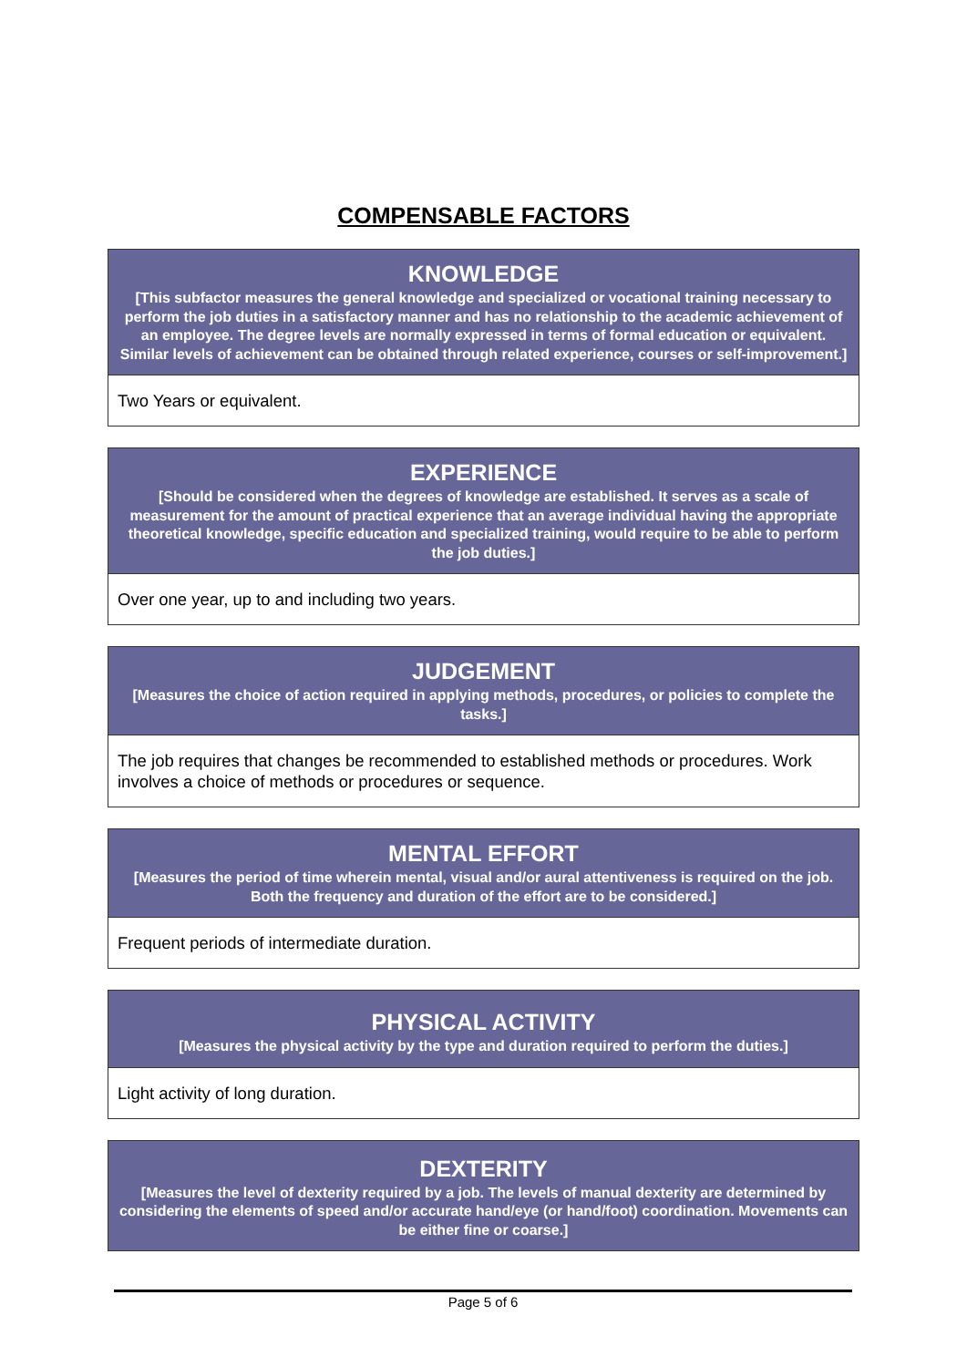COMPENSABLE FACTORS
KNOWLEDGE
[This subfactor measures the general knowledge and specialized or vocational training necessary to perform the job duties in a satisfactory manner and has no relationship to the academic achievement of an employee. The degree levels are normally expressed in terms of formal education or equivalent. Similar levels of achievement can be obtained through related experience, courses or self-improvement.]
Two Years or equivalent.
EXPERIENCE
[Should be considered when the degrees of knowledge are established. It serves as a scale of measurement for the amount of practical experience that an average individual having the appropriate theoretical knowledge, specific education and specialized training, would require to be able to perform the job duties.]
Over one year, up to and including two years.
JUDGEMENT
[Measures the choice of action required in applying methods, procedures, or policies to complete the tasks.]
The job requires that changes be recommended to established methods or procedures. Work involves a choice of methods or procedures or sequence.
MENTAL EFFORT
[Measures the period of time wherein mental, visual and/or aural attentiveness is required on the job. Both the frequency and duration of the effort are to be considered.]
Frequent periods of intermediate duration.
PHYSICAL ACTIVITY
[Measures the physical activity by the type and duration required to perform the duties.]
Light activity of long duration.
DEXTERITY
[Measures the level of dexterity required by a job. The levels of manual dexterity are determined by considering the elements of speed and/or accurate hand/eye (or hand/foot) coordination. Movements can be either fine or coarse.]
Page 5 of 6